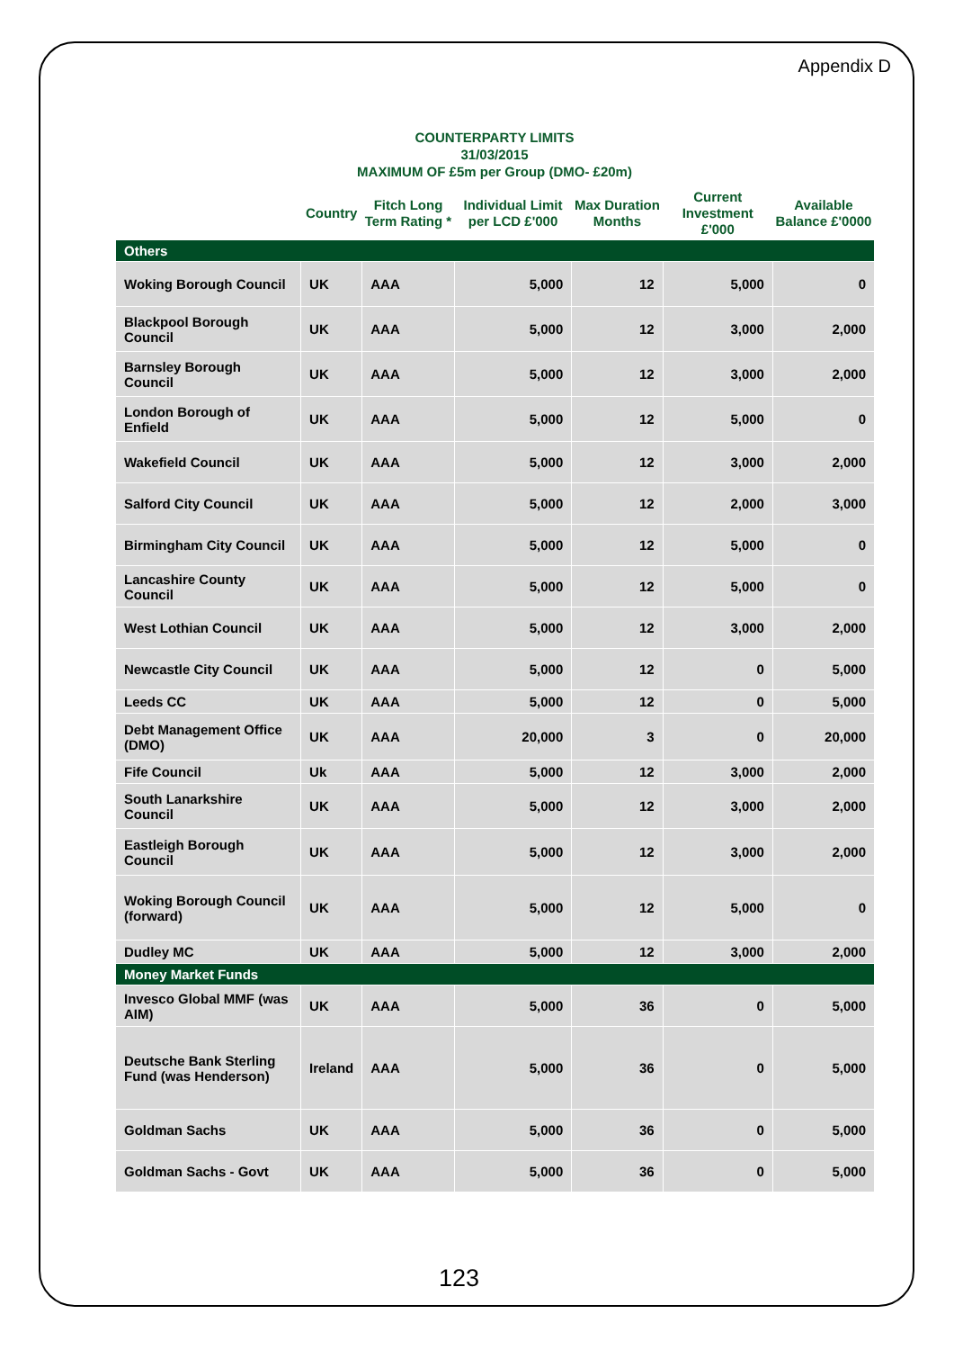Appendix D
COUNTERPARTY LIMITS
31/03/2015
MAXIMUM OF £5m per Group (DMO- £20m)
| | Country | | Fitch Long Term Rating * | Individual Limit per LCD £'000 | Max Duration Months | Current Investment £'000 | Available Balance £'0000 |
| --- | --- | --- | --- | --- | --- | --- | --- |
| Others | | | | | | | |
| Woking Borough Council | | UK | AAA | 5,000 | 12 | 5,000 | 0 |
| Blackpool Borough Council | | UK | AAA | 5,000 | 12 | 3,000 | 2,000 |
| Barnsley Borough Council | | UK | AAA | 5,000 | 12 | 3,000 | 2,000 |
| London Borough of Enfield | | UK | AAA | 5,000 | 12 | 5,000 | 0 |
| Wakefield Council | | UK | AAA | 5,000 | 12 | 3,000 | 2,000 |
| Salford City Council | | UK | AAA | 5,000 | 12 | 2,000 | 3,000 |
| Birmingham City Council | | UK | AAA | 5,000 | 12 | 5,000 | 0 |
| Lancashire County Council | | UK | AAA | 5,000 | 12 | 5,000 | 0 |
| West Lothian Council | | UK | AAA | 5,000 | 12 | 3,000 | 2,000 |
| Newcastle City Council | | UK | AAA | 5,000 | 12 | 0 | 5,000 |
| Leeds CC | | UK | AAA | 5,000 | 12 | 0 | 5,000 |
| Debt Management Office (DMO) | | UK | AAA | 20,000 | 3 | 0 | 20,000 |
| Fife Council | | Uk | AAA | 5,000 | 12 | 3,000 | 2,000 |
| South Lanarkshire Council | | UK | AAA | 5,000 | 12 | 3,000 | 2,000 |
| Eastleigh Borough Council | | UK | AAA | 5,000 | 12 | 3,000 | 2,000 |
| Woking Borough Council (forward) | | UK | AAA | 5,000 | 12 | 5,000 | 0 |
| Dudley MC | | UK | AAA | 5,000 | 12 | 3,000 | 2,000 |
| Money Market Funds | | | | | | | |
| Invesco Global MMF (was AIM) | UK | | AAA | 5,000 | 36 | 0 | 5,000 |
| Deutsche Bank Sterling Fund (was Henderson) | Ireland | | AAA | 5,000 | 36 | 0 | 5,000 |
| Goldman Sachs | UK | | AAA | 5,000 | 36 | 0 | 5,000 |
| Goldman Sachs - Govt | UK | | AAA | 5,000 | 36 | 0 | 5,000 |
123